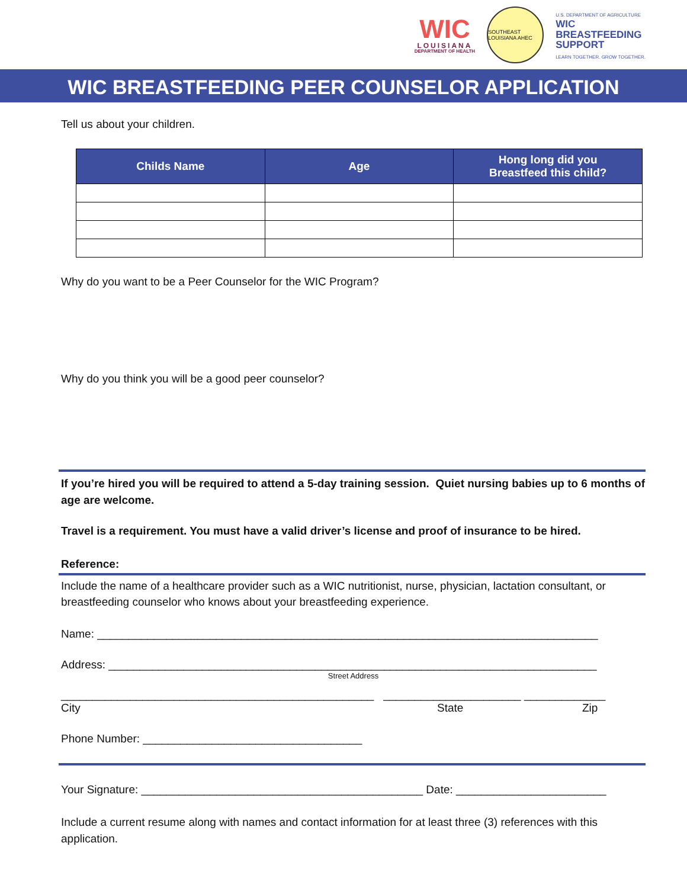WIC
LOUISIANA
DEPARTMENT OF HEALTH
SOUTHEAST LOUISIANA AHEC
U.S. DEPARTMENT OF AGRICULTURE
WIC
BREASTFEEDING
SUPPORT
LEARN TOGETHER. GROW TOGETHER.
WIC BREASTFEEDING PEER COUNSELOR APPLICATION
Tell us about your children.
| Childs Name | Age | Hong long did you Breastfeed this child? |
| --- | --- | --- |
Why do you want to be a Peer Counselor for the WIC Program?
Why do you think you will be a good peer counselor?
If you’re hired you will be required to attend a 5-day training session. Quiet nursing babies up to 6 months of age are welcome.
Travel is a requirement. You must have a valid driver’s license and proof of insurance to be hired.
Reference:
Include the name of a healthcare provider such as a WIC nutritionist, nurse, physician, lactation consultant, or breastfeeding counselor who knows about your breastfeeding experience.
Name: ________________________________________________________________________________
Address: ______________________________________________________________________________
Street Address
__________________________________________________ ______________________ _____________
City State Zip
Phone Number: ___________________________________
Your Signature: _____________________________________________ Date: ________________________
Include a current resume along with names and contact information for at least three (3) references with this application.